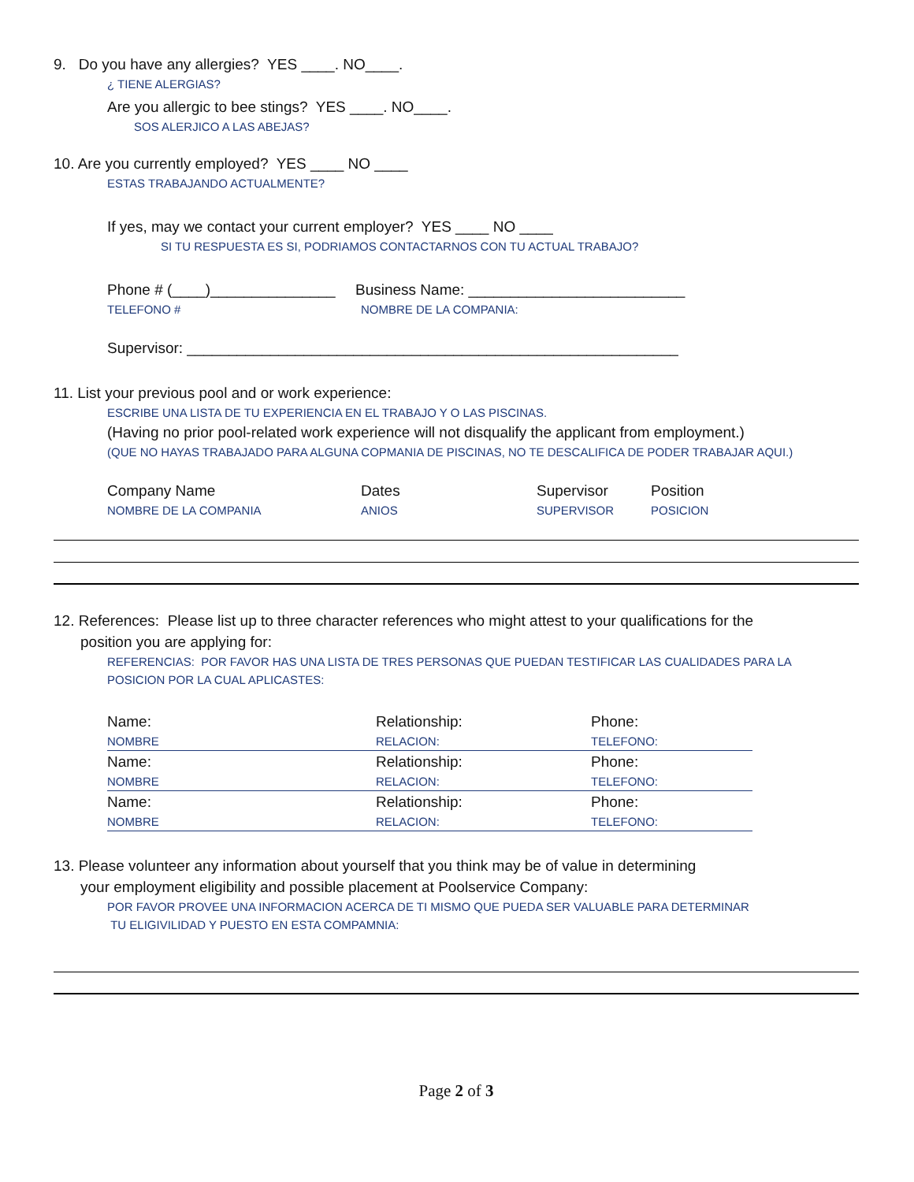9. Do you have any allergies? YES ____. NO____.
¿ TIENE ALERGIAS?
Are you allergic to bee stings? YES ____. NO____.
SOS ALERJICO A LAS ABEJAS?
10. Are you currently employed? YES ____ NO ____
ESTAS TRABAJANDO ACTUALMENTE?
If yes, may we contact your current employer? YES ____ NO ____
SI TU RESPUESTA ES SI, PODRIAMOS CONTACTARNOS CON TU ACTUAL TRABAJO?
| Phone # (____)_______________ | Business Name: __________________________ |
| TELEFONO # | NOMBRE DE LA COMPANIA: |
Supervisor: ___________________________________________________________
11. List your previous pool and or work experience:
ESCRIBE UNA LISTA DE TU EXPERIENCIA EN EL TRABAJO Y O LAS PISCINAS.
(Having no prior pool-related work experience will not disqualify the applicant from employment.)
(QUE NO HAYAS TRABAJADO PARA ALGUNA COPMANIA DE PISCINAS, NO TE DESCALIFICA DE PODER TRABAJAR AQUI.)
| Company Name | Dates | Supervisor | Position |
| NOMBRE DE LA COMPANIA | ANIOS | SUPERVISOR | POSICION |
12. References: Please list up to three character references who might attest to your qualifications for the
position you are applying for:
REFERENCIAS: POR FAVOR HAS UNA LISTA DE TRES PERSONAS QUE PUEDAN TESTIFICAR LAS CUALIDADES PARA LA
POSICION POR LA CUAL APLICASTES:
| Name: NOMBRE | Relationship: RELACION: | Phone: TELEFONO: |
| Name: NOMBRE | Relationship: RELACION: | Phone: TELEFONO: |
| Name: NOMBRE | Relationship: RELACION: | Phone: TELEFONO: |
13. Please volunteer any information about yourself that you think may be of value in determining
your employment eligibility and possible placement at Poolservice Company:
POR FAVOR PROVEE UNA INFORMACION ACERCA DE TI MISMO QUE PUEDA SER VALUABLE PARA DETERMINAR
TU ELIGIVILIDAD Y PUESTO EN ESTA COMPAMNIA:
Page 2 of 3